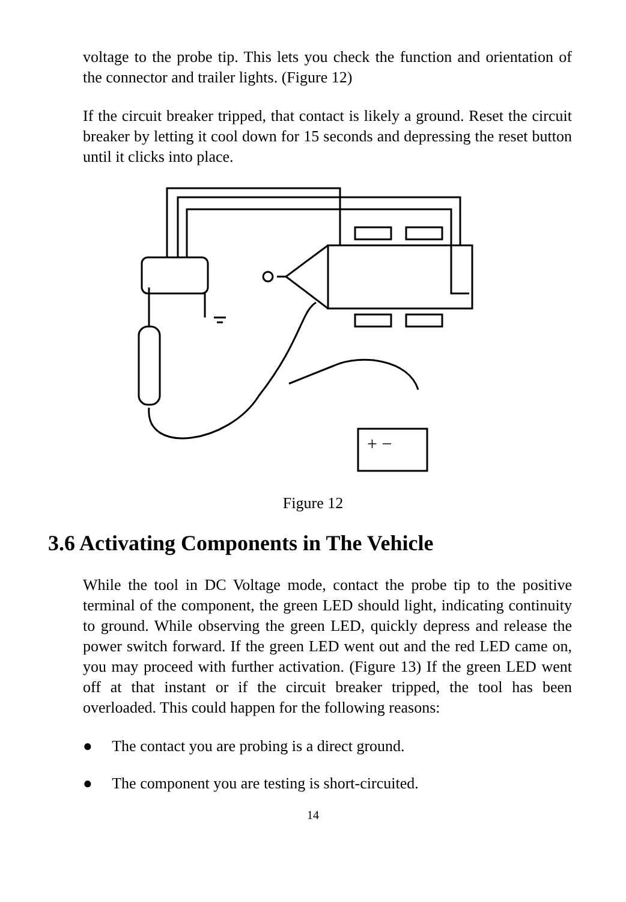voltage to the probe tip. This lets you check the function and orientation of the connector and trailer lights. (Figure 12)
If the circuit breaker tripped, that contact is likely a ground. Reset the circuit breaker by letting it cool down for 15 seconds and depressing the reset button until it clicks into place.
+ −
Figure 12
3.6 Activating Components in The Vehicle
While the tool in DC Voltage mode, contact the probe tip to the positive terminal of the component, the green LED should light, indicating continuity to ground. While observing the green LED, quickly depress and release the power switch forward. If the green LED went out and the red LED came on, you may proceed with further activation. (Figure 13) If the green LED went off at that instant or if the circuit breaker tripped, the tool has been overloaded. This could happen for the following reasons:
● The contact you are probing is a direct ground.
● The component you are testing is short-circuited.
14